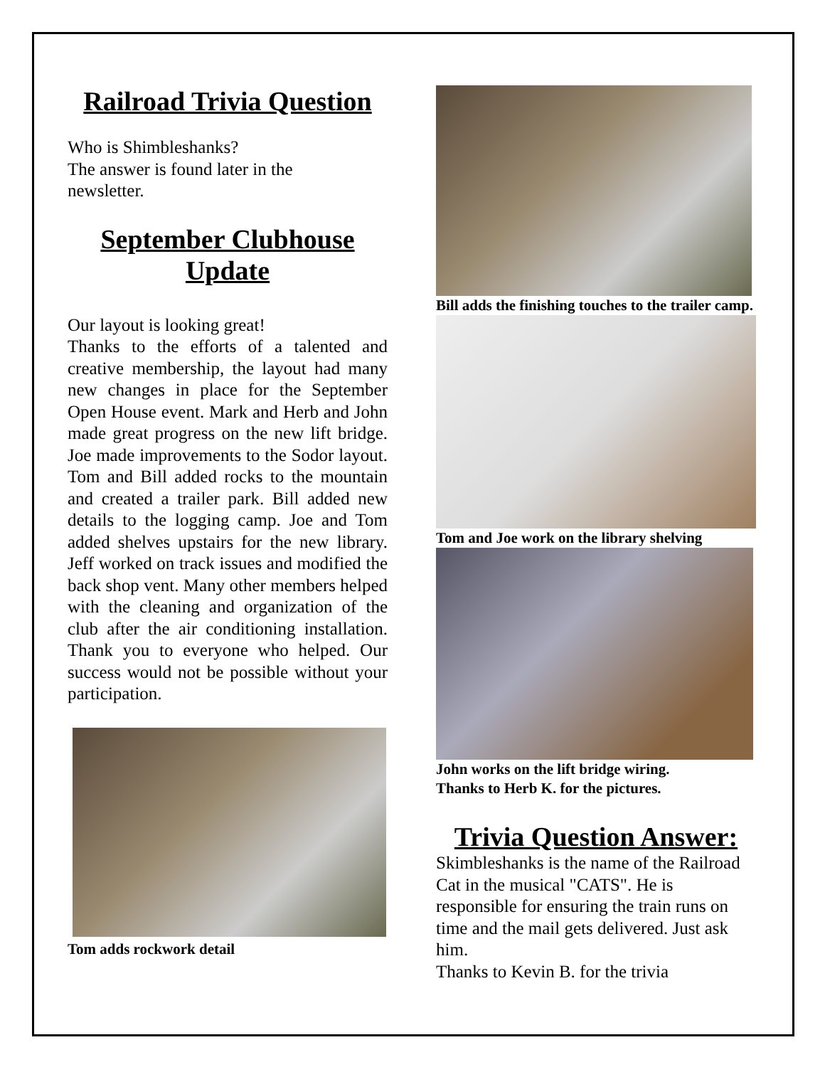Railroad Trivia Question
Who is Shimbleshanks?
The answer is found later in the
newsletter.
September Clubhouse
Update
Our layout is looking great!
Thanks to the efforts of a talented and creative membership, the layout had many new changes in place for the September Open House event. Mark and Herb and John made great progress on the new lift bridge. Joe made improvements to the Sodor layout. Tom and Bill added rocks to the mountain and created a trailer park. Bill added new details to the logging camp. Joe and Tom added shelves upstairs for the new library. Jeff worked on track issues and modified the back shop vent. Many other members helped with the cleaning and organization of the club after the air conditioning installation. Thank you to everyone who helped. Our success would not be possible without your participation.
Tom adds rockwork detail
Bill adds the finishing touches to the trailer camp.
Tom and Joe work on the library shelving
John works on the lift bridge wiring.
Thanks to Herb K. for the pictures.
Trivia Question Answer:
Skimbleshanks is the name of the Railroad Cat in the musical "CATS". He is responsible for ensuring the train runs on time and the mail gets delivered. Just ask him.
Thanks to Kevin B. for the trivia